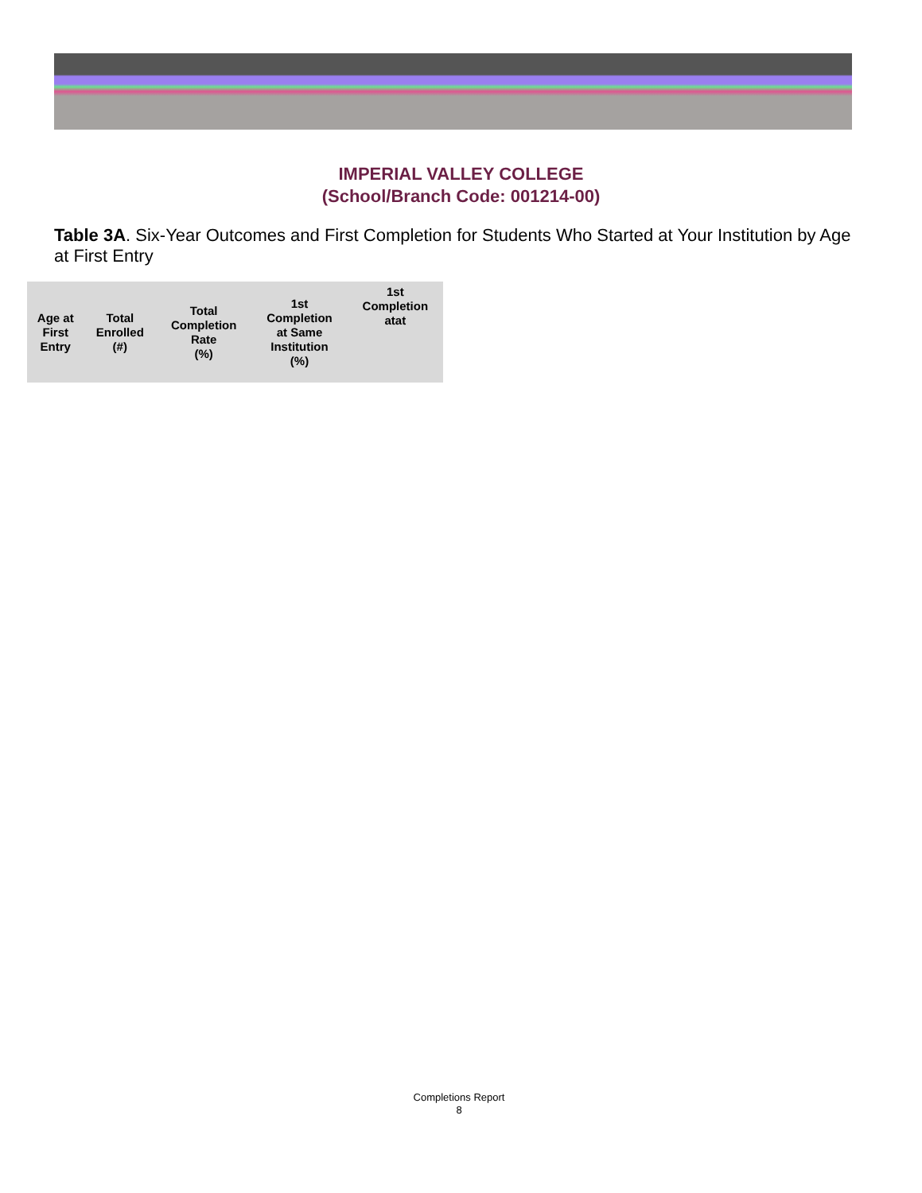IMPERIAL VALLEY COLLEGE
(School/Branch Code: 001214-00)
Table 3A. Six-Year Outcomes and First Completion for Students Who Started at Your Institution by Age at First Entry
| Age at First Entry | Total Enrolled (#) | Total Completion Rate (%) | 1st Completion at Same Institution (%) | 1st Completion atat |
| --- | --- | --- | --- | --- |
Completions Report
8